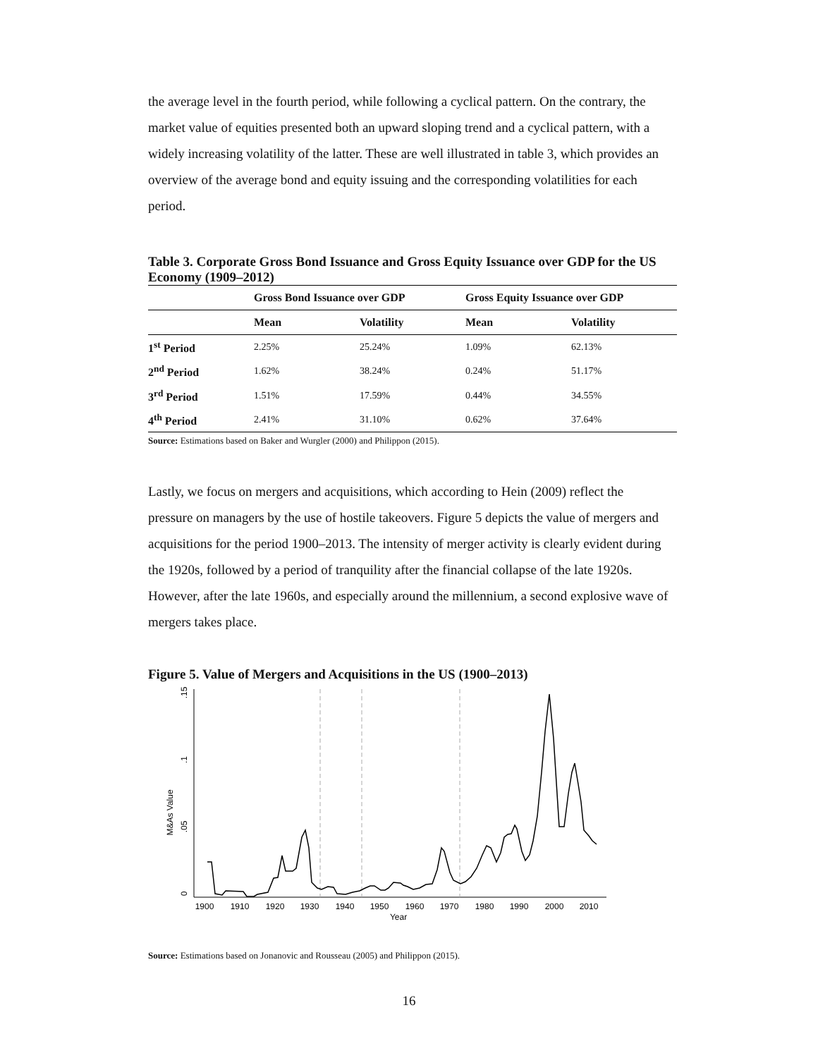the average level in the fourth period, while following a cyclical pattern. On the contrary, the market value of equities presented both an upward sloping trend and a cyclical pattern, with a widely increasing volatility of the latter. These are well illustrated in table 3, which provides an overview of the average bond and equity issuing and the corresponding volatilities for each period.
Table 3. Corporate Gross Bond Issuance and Gross Equity Issuance over GDP for the US Economy (1909–2012)
| | Gross Bond Issuance over GDP | | Gross Equity Issuance over GDP | |
| --- | --- | --- | --- | --- |
| | Mean | Volatility | Mean | Volatility |
| 1<sup>st</sup> Period | 2.25% | 25.24% | 1.09% | 62.13% |
| 2<sup>nd</sup> Period | 1.62% | 38.24% | 0.24% | 51.17% |
| 3<sup>rd</sup> Period | 1.51% | 17.59% | 0.44% | 34.55% |
| 4<sup>th</sup> Period | 2.41% | 31.10% | 0.62% | 37.64% |
Source: Estimations based on Baker and Wurgler (2000) and Philippon (2015).
Lastly, we focus on mergers and acquisitions, which according to Hein (2009) reflect the pressure on managers by the use of hostile takeovers. Figure 5 depicts the value of mergers and acquisitions for the period 1900–2013. The intensity of merger activity is clearly evident during the 1920s, followed by a period of tranquility after the financial collapse of the late 1920s. However, after the late 1960s, and especially around the millennium, a second explosive wave of mergers takes place.
Figure 5. Value of Mergers and Acquisitions in the US (1900–2013)
M&As Value
0
.05
.1
.15
1900
1910
1920
1930
1940
1950
1960
1970
1980
1990
2000
2010
Year
Source: Estimations based on Jonanovic and Rousseau (2005) and Philippon (2015).
16